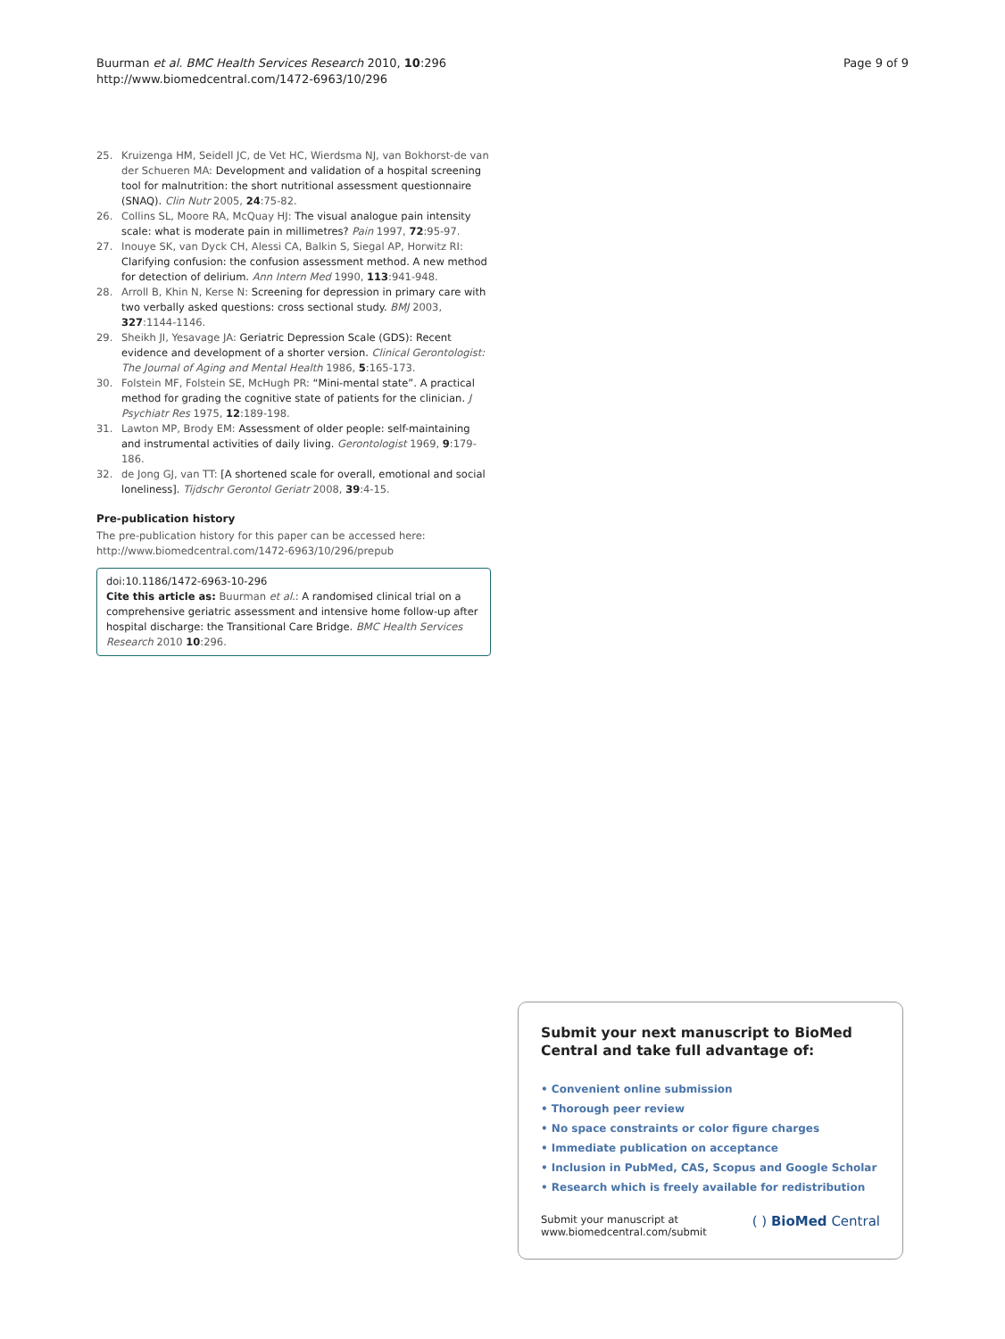Buurman et al. BMC Health Services Research 2010, 10:296
http://www.biomedcentral.com/1472-6963/10/296
Page 9 of 9
25. Kruizenga HM, Seidell JC, de Vet HC, Wierdsma NJ, van Bokhorst-de van der Schueren MA: Development and validation of a hospital screening tool for malnutrition: the short nutritional assessment questionnaire (SNAQ). Clin Nutr 2005, 24:75-82.
26. Collins SL, Moore RA, McQuay HJ: The visual analogue pain intensity scale: what is moderate pain in millimetres? Pain 1997, 72:95-97.
27. Inouye SK, van Dyck CH, Alessi CA, Balkin S, Siegal AP, Horwitz RI: Clarifying confusion: the confusion assessment method. A new method for detection of delirium. Ann Intern Med 1990, 113:941-948.
28. Arroll B, Khin N, Kerse N: Screening for depression in primary care with two verbally asked questions: cross sectional study. BMJ 2003, 327:1144-1146.
29. Sheikh JI, Yesavage JA: Geriatric Depression Scale (GDS): Recent evidence and development of a shorter version. Clinical Gerontologist: The Journal of Aging and Mental Health 1986, 5:165-173.
30. Folstein MF, Folstein SE, McHugh PR: “Mini-mental state”. A practical method for grading the cognitive state of patients for the clinician. J Psychiatr Res 1975, 12:189-198.
31. Lawton MP, Brody EM: Assessment of older people: self-maintaining and instrumental activities of daily living. Gerontologist 1969, 9:179-186.
32. de Jong GJ, van TT: [A shortened scale for overall, emotional and social loneliness]. Tijdschr Gerontol Geriatr 2008, 39:4-15.
Pre-publication history
The pre-publication history for this paper can be accessed here:
http://www.biomedcentral.com/1472-6963/10/296/prepub
doi:10.1186/1472-6963-10-296
Cite this article as: Buurman et al.: A randomised clinical trial on a comprehensive geriatric assessment and intensive home follow-up after hospital discharge: the Transitional Care Bridge. BMC Health Services Research 2010 10:296.
Submit your next manuscript to BioMed Central and take full advantage of:
• Convenient online submission
• Thorough peer review
• No space constraints or color figure charges
• Immediate publication on acceptance
• Inclusion in PubMed, CAS, Scopus and Google Scholar
• Research which is freely available for redistribution
Submit your manuscript at
www.biomedcentral.com/submit
( ) BioMed Central